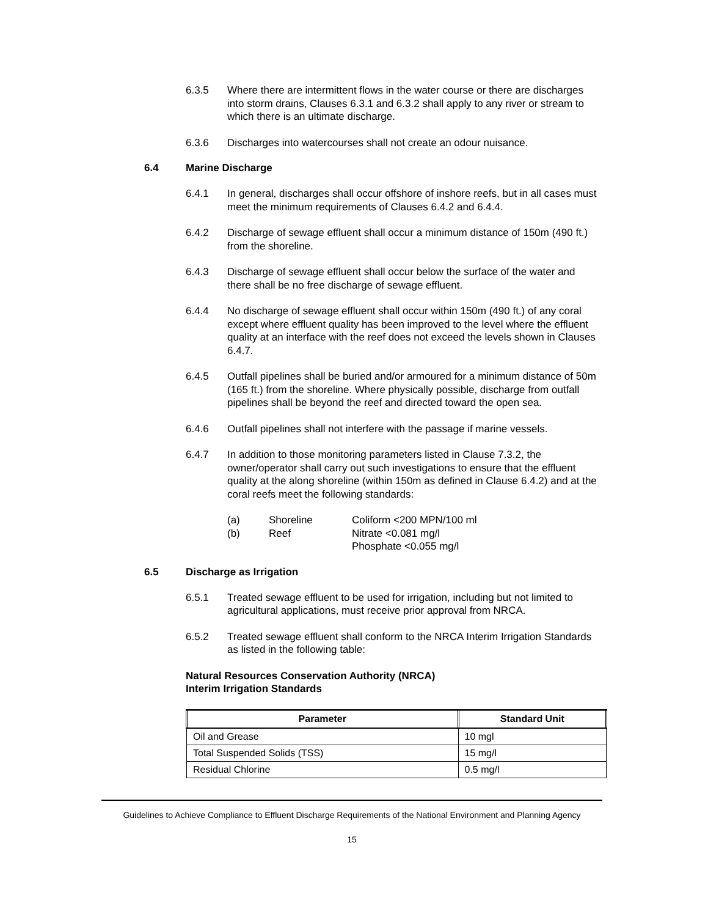6.3.5 Where there are intermittent flows in the water course or there are discharges into storm drains, Clauses 6.3.1 and 6.3.2 shall apply to any river or stream to which there is an ultimate discharge.
6.3.6 Discharges into watercourses shall not create an odour nuisance.
6.4 Marine Discharge
6.4.1 In general, discharges shall occur offshore of inshore reefs, but in all cases must meet the minimum requirements of Clauses 6.4.2 and 6.4.4.
6.4.2 Discharge of sewage effluent shall occur a minimum distance of 150m (490 ft.) from the shoreline.
6.4.3 Discharge of sewage effluent shall occur below the surface of the water and there shall be no free discharge of sewage effluent.
6.4.4 No discharge of sewage effluent shall occur within 150m (490 ft.) of any coral except where effluent quality has been improved to the level where the effluent quality at an interface with the reef does not exceed the levels shown in Clauses 6.4.7.
6.4.5 Outfall pipelines shall be buried and/or armoured for a minimum distance of 50m (165 ft.) from the shoreline. Where physically possible, discharge from outfall pipelines shall be beyond the reef and directed toward the open sea.
6.4.6 Outfall pipelines shall not interfere with the passage if marine vessels.
6.4.7 In addition to those monitoring parameters listed in Clause 7.3.2, the owner/operator shall carry out such investigations to ensure that the effluent quality at the along shoreline (within 150m as defined in Clause 6.4.2) and at the coral reefs meet the following standards:
(a) Shoreline Coliform <200 MPN/100 ml
(b) Reef Nitrate <0.081 mg/l
Phosphate <0.055 mg/l
6.5 Discharge as Irrigation
6.5.1 Treated sewage effluent to be used for irrigation, including but not limited to agricultural applications, must receive prior approval from NRCA.
6.5.2 Treated sewage effluent shall conform to the NRCA Interim Irrigation Standards as listed in the following table:
Natural Resources Conservation Authority (NRCA)
Interim Irrigation Standards
| Parameter | Standard Unit |
| --- | --- |
| Oil and Grease | 10 mgl |
| Total Suspended Solids (TSS) | 15 mg/l |
| Residual Chlorine | 0.5 mg/l |
Guidelines to Achieve Compliance to Effluent Discharge Requirements of the National Environment and Planning Agency
15